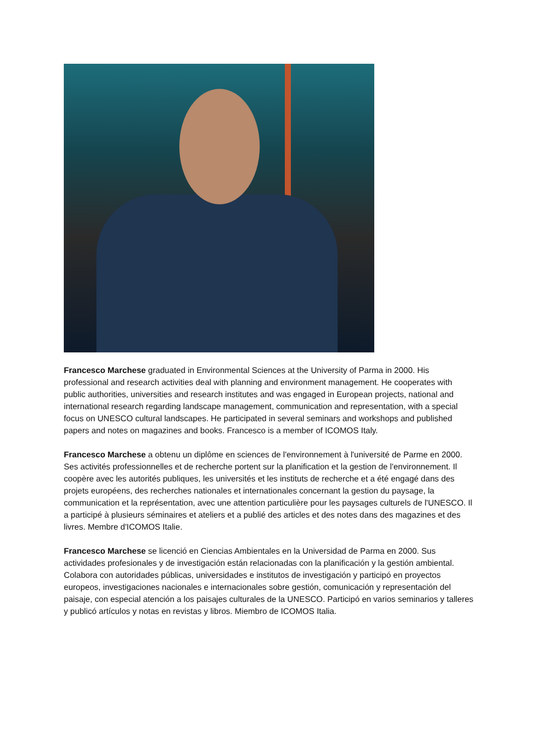Francesco Marchese graduated in Environmental Sciences at the University of Parma in 2000. His professional and research activities deal with planning and environment management. He cooperates with public authorities, universities and research institutes and was engaged in European projects, national and international research regarding landscape management, communication and representation, with a special focus on UNESCO cultural landscapes. He participated in several seminars and workshops and published papers and notes on magazines and books. Francesco is a member of ICOMOS Italy.
Francesco Marchese a obtenu un diplôme en sciences de l'environnement à l'université de Parme en 2000. Ses activités professionnelles et de recherche portent sur la planification et la gestion de l'environnement. Il coopère avec les autorités publiques, les universités et les instituts de recherche et a été engagé dans des projets européens, des recherches nationales et internationales concernant la gestion du paysage, la communication et la représentation, avec une attention particulière pour les paysages culturels de l'UNESCO. Il a participé à plusieurs séminaires et ateliers et a publié des articles et des notes dans des magazines et des livres. Membre d'ICOMOS Italie.
Francesco Marchese se licenció en Ciencias Ambientales en la Universidad de Parma en 2000. Sus actividades profesionales y de investigación están relacionadas con la planificación y la gestión ambiental. Colabora con autoridades públicas, universidades e institutos de investigación y participó en proyectos europeos, investigaciones nacionales e internacionales sobre gestión, comunicación y representación del paisaje, con especial atención a los paisajes culturales de la UNESCO. Participó en varios seminarios y talleres y publicó artículos y notas en revistas y libros. Miembro de ICOMOS Italia.